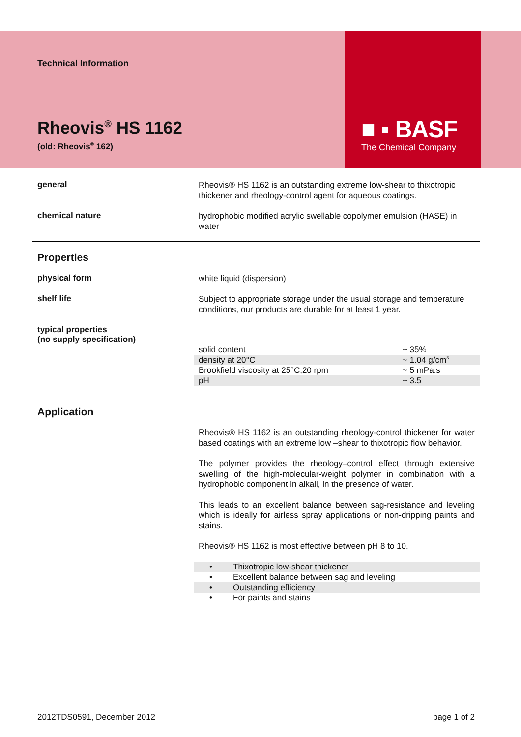■ ▪ BASF
The Chemical Company
Technical Information
Rheovis<sup>®</sup> HS 1162
(old: Rheovis<sup>®</sup> 162)
general
Rheovis® HS 1162 is an outstanding extreme low-shear to thixotropic thickener and rheology-control agent for aqueous coatings.
chemical nature
hydrophobic modified acrylic swellable copolymer emulsion (HASE) in water
Properties
physical form
white liquid (dispersion)
shelf life
Subject to appropriate storage under the usual storage and temperature conditions, our products are durable for at least 1 year.
typical properties
(no supply specification)
| solid content | ~ 35% |
| density at 20°C | ~ 1.04 g/cm<sup>3</sup> |
| Brookfield viscosity at 25°C,20 rpm | ~ 5 mPa.s |
| pH | ~ 3.5 |
Application
Rheovis® HS 1162 is an outstanding rheology-control thickener for water based coatings with an extreme low –shear to thixotropic flow behavior.
The polymer provides the rheology–control effect through extensive swelling of the high-molecular-weight polymer in combination with a hydrophobic component in alkali, in the presence of water.
This leads to an excellent balance between sag-resistance and leveling which is ideally for airless spray applications or non-dripping paints and stains.
Rheovis® HS 1162 is most effective between pH 8 to 10.
| • | Thixotropic low-shear thickener |
| • | Excellent balance between sag and leveling |
| • | Outstanding efficiency |
| • | For paints and stains |
2012TDS0591, December 2012 page 1 of 2